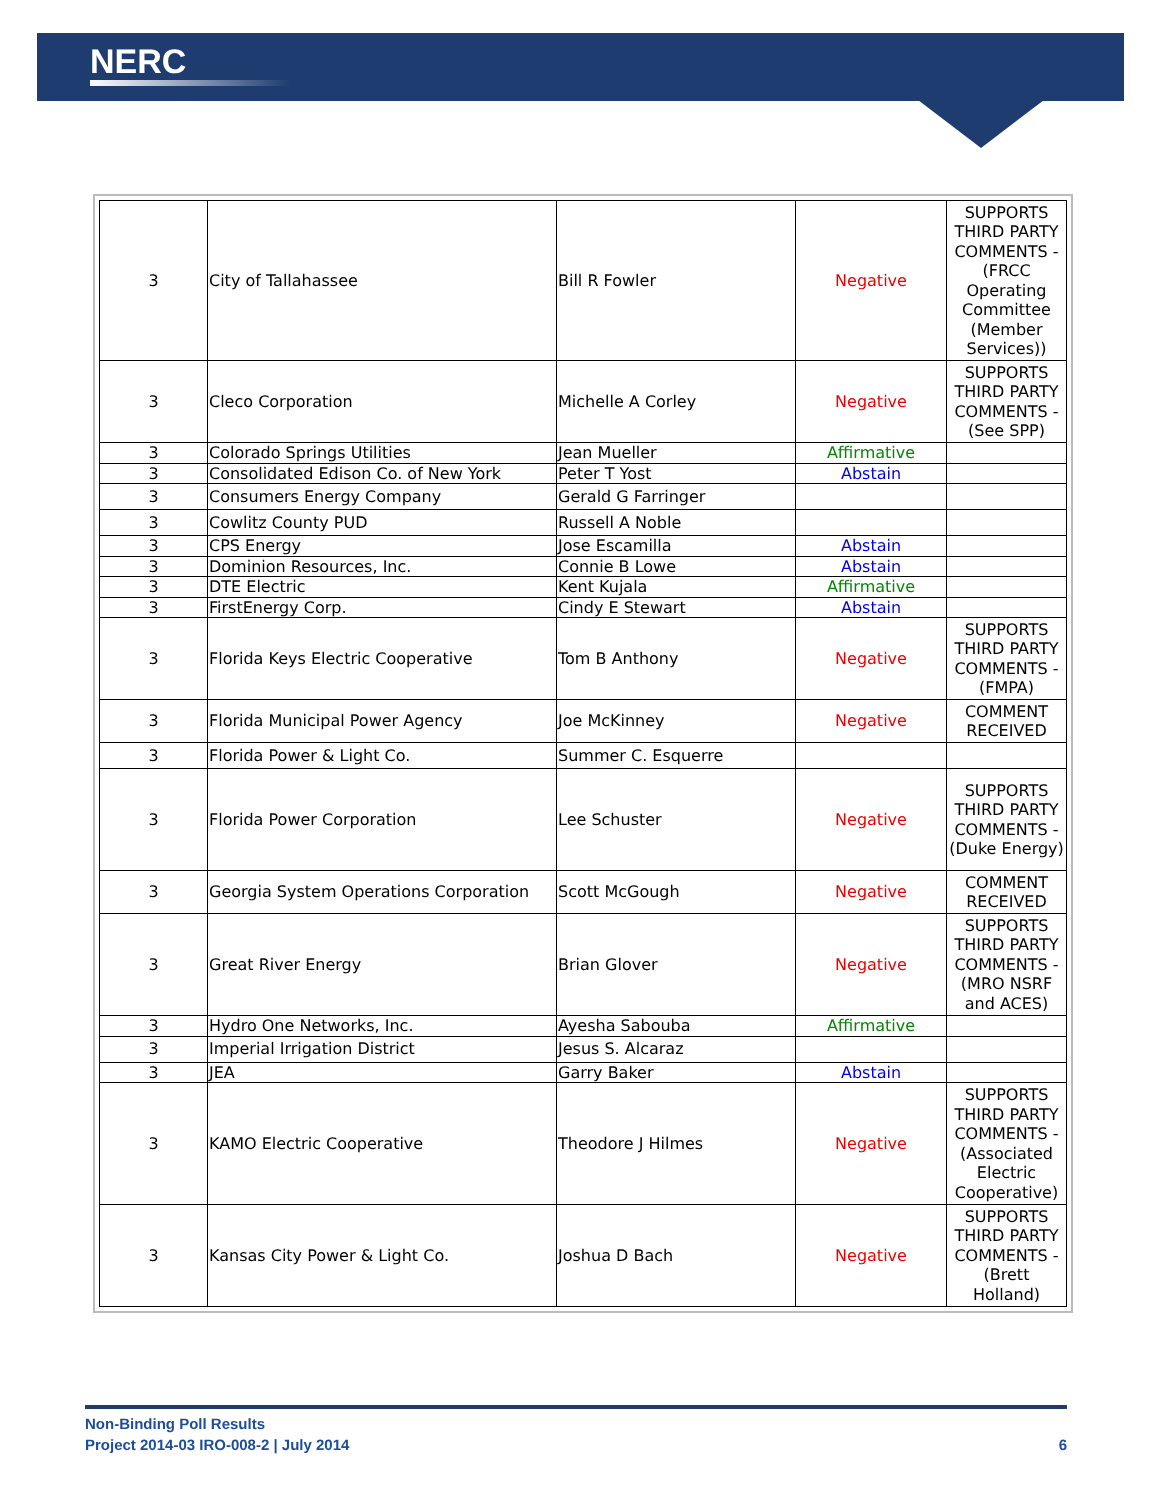NERC
| 3 | City of Tallahassee | Bill R Fowler | Negative | SUPPORTS THIRD PARTY COMMENTS - (FRCC Operating Committee (Member Services)) |
| 3 | Cleco Corporation | Michelle A Corley | Negative | SUPPORTS THIRD PARTY COMMENTS - (See SPP) |
| 3 | Colorado Springs Utilities | Jean Mueller | Affirmative | |
| 3 | Consolidated Edison Co. of New York | Peter T Yost | Abstain | |
| 3 | Consumers Energy Company | Gerald G Farringer | | |
| 3 | Cowlitz County PUD | Russell A Noble | | |
| 3 | CPS Energy | Jose Escamilla | Abstain | |
| 3 | Dominion Resources, Inc. | Connie B Lowe | Abstain | |
| 3 | DTE Electric | Kent Kujala | Affirmative | |
| 3 | FirstEnergy Corp. | Cindy E Stewart | Abstain | |
| 3 | Florida Keys Electric Cooperative | Tom B Anthony | Negative | SUPPORTS THIRD PARTY COMMENTS - (FMPA) |
| 3 | Florida Municipal Power Agency | Joe McKinney | Negative | COMMENT RECEIVED |
| 3 | Florida Power & Light Co. | Summer C. Esquerre | | |
| 3 | Florida Power Corporation | Lee Schuster | Negative | SUPPORTS THIRD PARTY COMMENTS - (Duke Energy) |
| 3 | Georgia System Operations Corporation | Scott McGough | Negative | COMMENT RECEIVED |
| 3 | Great River Energy | Brian Glover | Negative | SUPPORTS THIRD PARTY COMMENTS - (MRO NSRF and ACES) |
| 3 | Hydro One Networks, Inc. | Ayesha Sabouba | Affirmative | |
| 3 | Imperial Irrigation District | Jesus S. Alcaraz | | |
| 3 | JEA | Garry Baker | Abstain | |
| 3 | KAMO Electric Cooperative | Theodore J Hilmes | Negative | SUPPORTS THIRD PARTY COMMENTS - (Associated Electric Cooperative) |
| 3 | Kansas City Power & Light Co. | Joshua D Bach | Negative | SUPPORTS THIRD PARTY COMMENTS - (Brett Holland) |
6 Non-Binding Poll Results
Project 2014-03 IRO-008-2 | July 2014